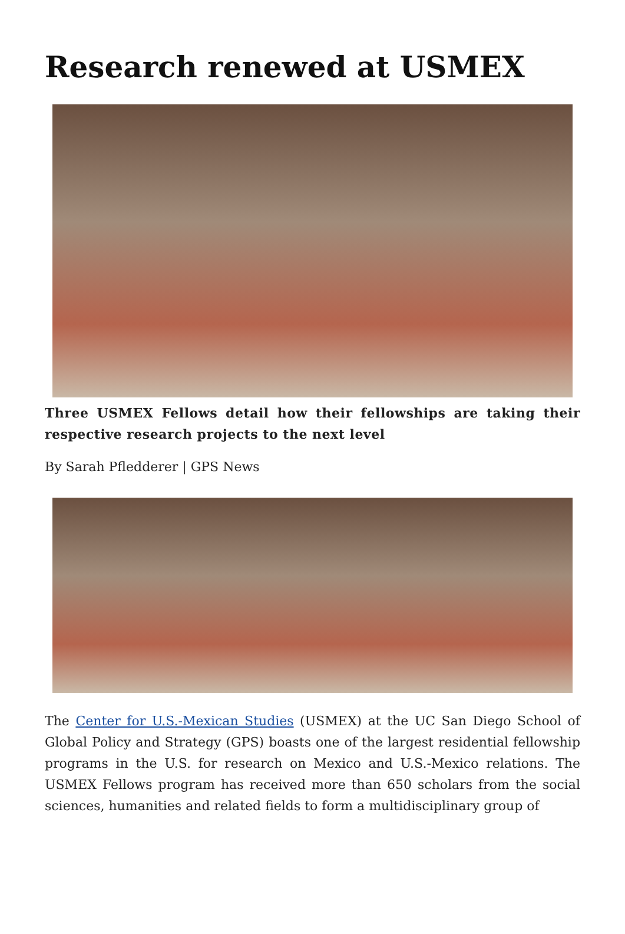Research renewed at USMEX
Three USMEX Fellows detail how their fellowships are taking their respective research projects to the next level
By Sarah Pfledderer | GPS News
The Center for U.S.-Mexican Studies (USMEX) at the UC San Diego School of Global Policy and Strategy (GPS) boasts one of the largest residential fellowship programs in the U.S. for research on Mexico and U.S.-Mexico relations. The USMEX Fellows program has received more than 650 scholars from the social sciences, humanities and related fields to form a multidisciplinary group of